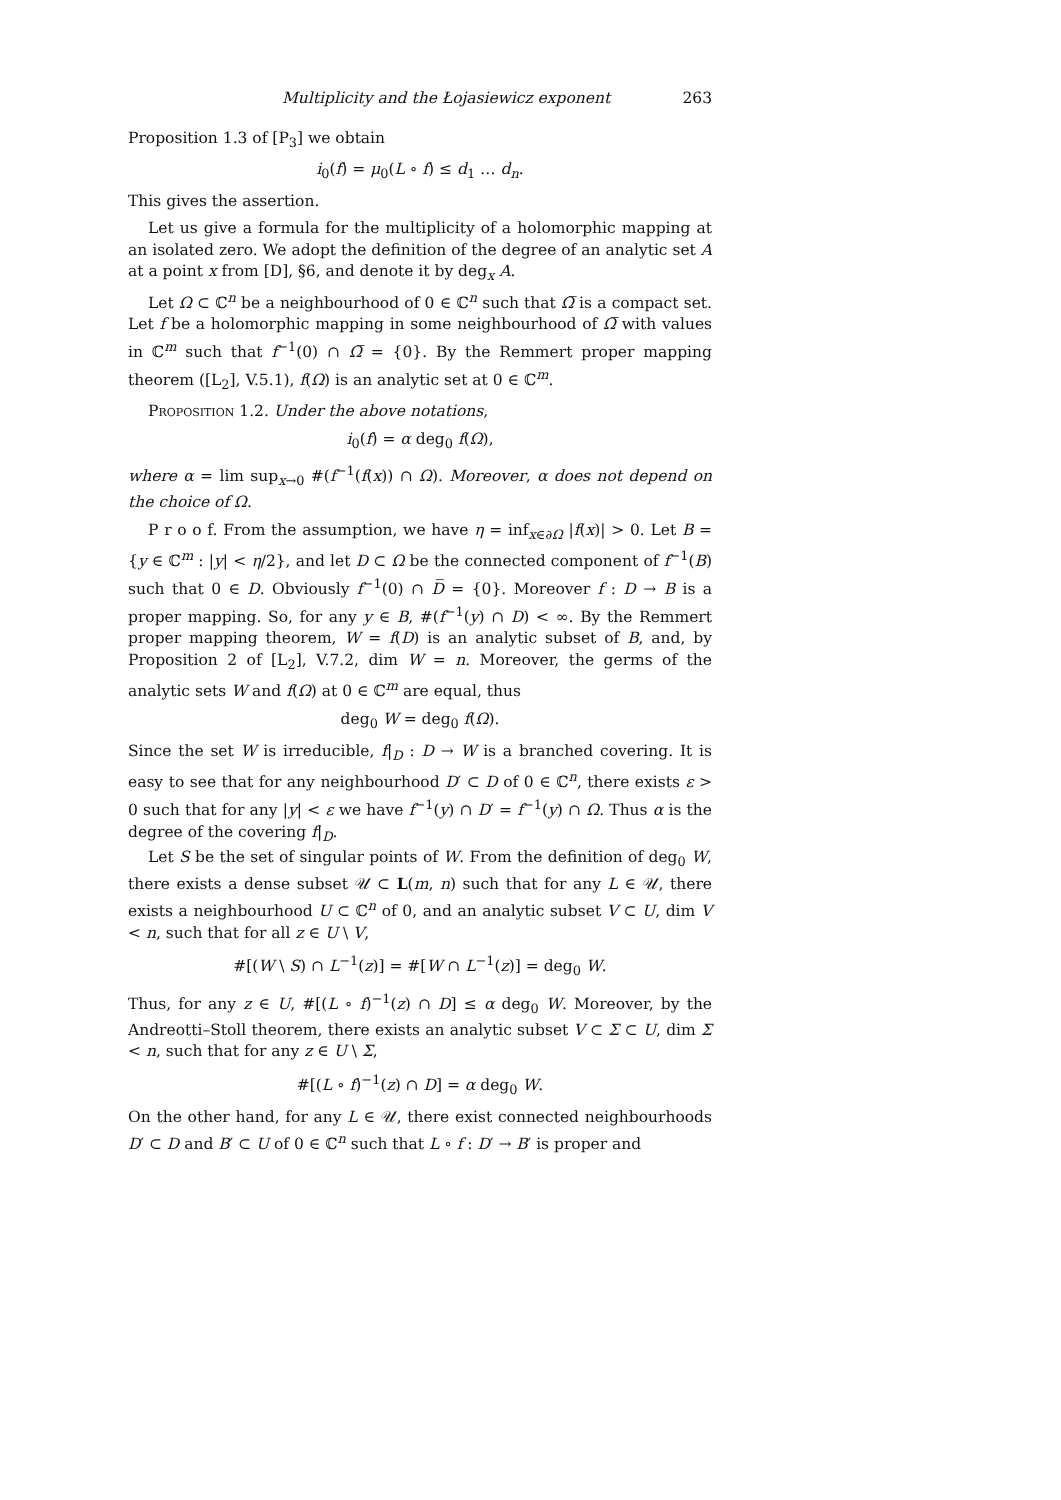Multiplicity and the Łojasiewicz exponent 263
Proposition 1.3 of [P<sub>3</sub>] we obtain
i<sub>0</sub>(f) = μ<sub>0</sub>(L ∘ f) ≤ d<sub>1</sub> … d<sub>n</sub>.
This gives the assertion.
Let us give a formula for the multiplicity of a holomorphic mapping at an isolated zero. We adopt the definition of the degree of an analytic set A at a point x from [D], §6, and denote it by deg<sub>x</sub> A.
Let Ω ⊂ ℂ<sup>n</sup> be a neighbourhood of 0 ∈ ℂ<sup>n</sup> such that Ω̅ is a compact set. Let f be a holomorphic mapping in some neighbourhood of Ω̅ with values in ℂ<sup>m</sup> such that f<sup>−1</sup>(0) ∩ Ω̅ = {0}. By the Remmert proper mapping theorem ([L<sub>2</sub>], V.5.1), f(Ω) is an analytic set at 0 ∈ ℂ<sup>m</sup>.
Proposition 1.2. Under the above notations,
i<sub>0</sub>(f) = α deg<sub>0</sub> f(Ω),
where α = lim sup<sub>x→0</sub> #(f<sup>−1</sup>(f(x)) ∩ Ω). Moreover, α does not depend on the choice of Ω.
P r o o f. From the assumption, we have η = inf<sub>x∈∂Ω</sub> |f(x)| > 0. Let B = {y ∈ ℂ<sup>m</sup> : |y| < η/2}, and let D ⊂ Ω be the connected component of f<sup>−1</sup>(B) such that 0 ∈ D. Obviously f<sup>−1</sup>(0) ∩ D̅ = {0}. Moreover f : D → B is a proper mapping. So, for any y ∈ B, #(f<sup>−1</sup>(y) ∩ D) < ∞. By the Remmert proper mapping theorem, W = f(D) is an analytic subset of B, and, by Proposition 2 of [L<sub>2</sub>], V.7.2, dim W = n. Moreover, the germs of the analytic sets W and f(Ω) at 0 ∈ ℂ<sup>m</sup> are equal, thus
deg<sub>0</sub> W = deg<sub>0</sub> f(Ω).
Since the set W is irreducible, f|<sub>D</sub> : D → W is a branched covering. It is easy to see that for any neighbourhood D′ ⊂ D of 0 ∈ ℂ<sup>n</sup>, there exists ε > 0 such that for any |y| < ε we have f<sup>−1</sup>(y) ∩ D′ = f<sup>−1</sup>(y) ∩ Ω. Thus α is the degree of the covering f|<sub>D</sub>.
Let S be the set of singular points of W. From the definition of deg<sub>0</sub> W, there exists a dense subset 𝒰 ⊂ L(m, n) such that for any L ∈ 𝒰, there exists a neighbourhood U ⊂ ℂ<sup>n</sup> of 0, and an analytic subset V ⊂ U, dim V < n, such that for all z ∈ U \ V,
#[(W \ S) ∩ L<sup>−1</sup>(z)] = #[W ∩ L<sup>−1</sup>(z)] = deg<sub>0</sub> W.
Thus, for any z ∈ U, #[(L ∘ f)<sup>−1</sup>(z) ∩ D] ≤ α deg<sub>0</sub> W. Moreover, by the Andreotti–Stoll theorem, there exists an analytic subset V ⊂ Σ ⊂ U, dim Σ < n, such that for any z ∈ U \ Σ,
#[(L ∘ f)<sup>−1</sup>(z) ∩ D] = α deg<sub>0</sub> W.
On the other hand, for any L ∈ 𝒰, there exist connected neighbourhoods D′ ⊂ D and B′ ⊂ U of 0 ∈ ℂ<sup>n</sup> such that L ∘ f : D′ → B′ is proper and